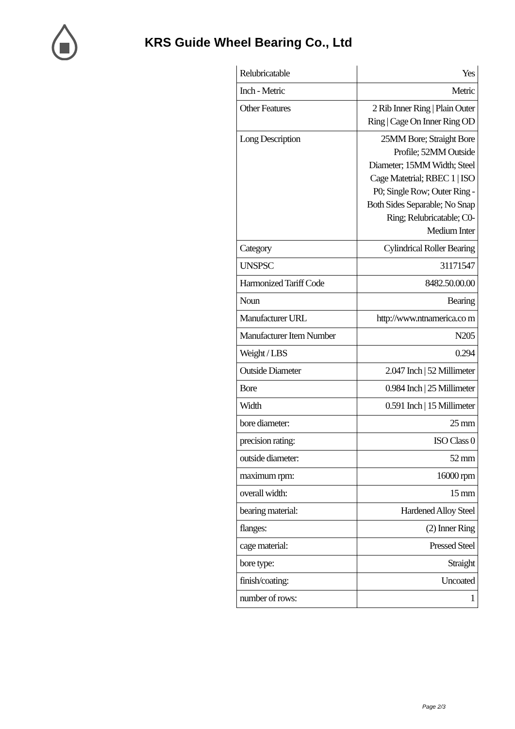KRS Guide Wheel Bearing Co., Ltd
| Relubricatable | Yes |
| Inch - Metric | Metric |
| Other Features | 2 Rib Inner Ring / Plain Outer Ring / Cage On Inner Ring OD |
| Long Description | 25MM Bore; Straight Bore Profile; 52MM Outside Diameter; 15MM Width; Steel Cage Matetrial; RBEC 1 / ISO P0; Single Row; Outer Ring - Both Sides Separable; No Snap Ring; Relubricatable; C0-Medium Inter |
| Category | Cylindrical Roller Bearing |
| UNSPSC | 31171547 |
| Harmonized Tariff Code | 8482.50.00.00 |
| Noun | Bearing |
| Manufacturer URL | http://www.ntnamerica.co m |
| Manufacturer Item Number | N205 |
| Weight / LBS | 0.294 |
| Outside Diameter | 2.047 Inch / 52 Millimeter |
| Bore | 0.984 Inch / 25 Millimeter |
| Width | 0.591 Inch / 15 Millimeter |
| bore diameter: | 25 mm |
| precision rating: | ISO Class 0 |
| outside diameter: | 52 mm |
| maximum rpm: | 16000 rpm |
| overall width: | 15 mm |
| bearing material: | Hardened Alloy Steel |
| flanges: | (2) Inner Ring |
| cage material: | Pressed Steel |
| bore type: | Straight |
| finish/coating: | Uncoated |
| number of rows: | 1 |
Page 2/3